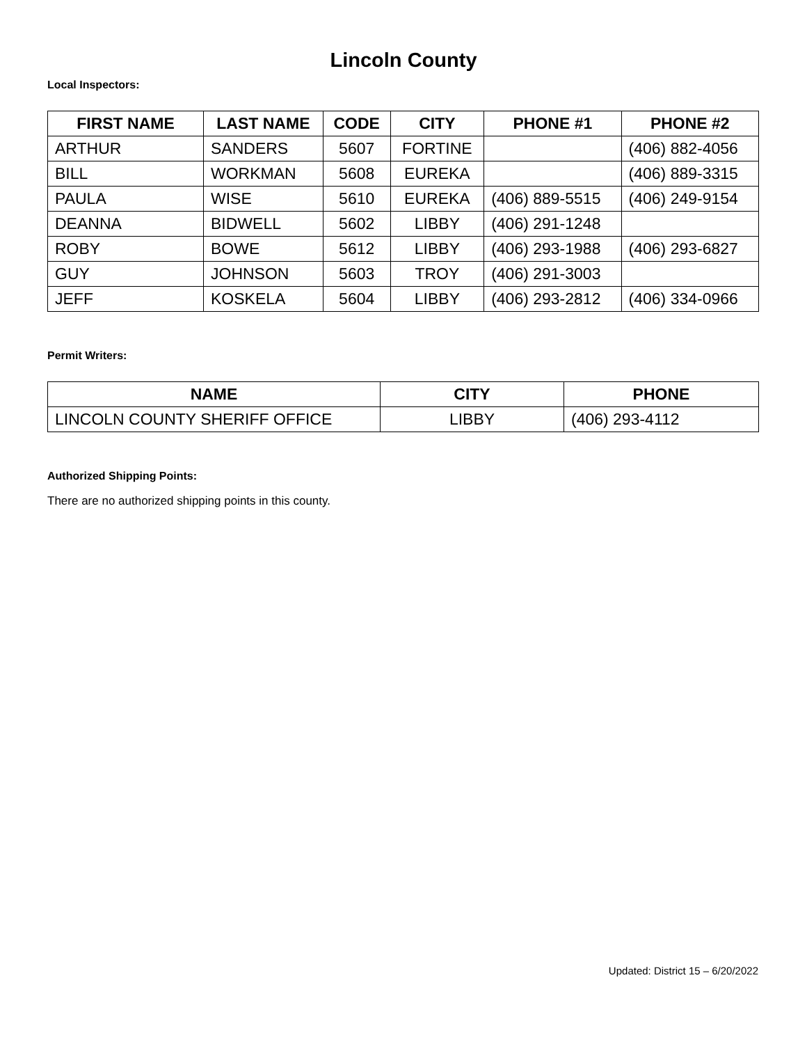Lincoln County
Local Inspectors:
| FIRST NAME | LAST NAME | CODE | CITY | PHONE #1 | PHONE #2 |
| --- | --- | --- | --- | --- | --- |
| ARTHUR | SANDERS | 5607 | FORTINE | | (406) 882-4056 |
| BILL | WORKMAN | 5608 | EUREKA | | (406) 889-3315 |
| PAULA | WISE | 5610 | EUREKA | (406) 889-5515 | (406) 249-9154 |
| DEANNA | BIDWELL | 5602 | LIBBY | (406) 291-1248 | |
| ROBY | BOWE | 5612 | LIBBY | (406) 293-1988 | (406) 293-6827 |
| GUY | JOHNSON | 5603 | TROY | (406) 291-3003 | |
| JEFF | KOSKELA | 5604 | LIBBY | (406) 293-2812 | (406) 334-0966 |
Permit Writers:
| NAME | CITY | PHONE |
| --- | --- | --- |
| LINCOLN COUNTY SHERIFF OFFICE | LIBBY | (406) 293-4112 |
Authorized Shipping Points:
There are no authorized shipping points in this county.
Updated: District 15 – 6/20/2022